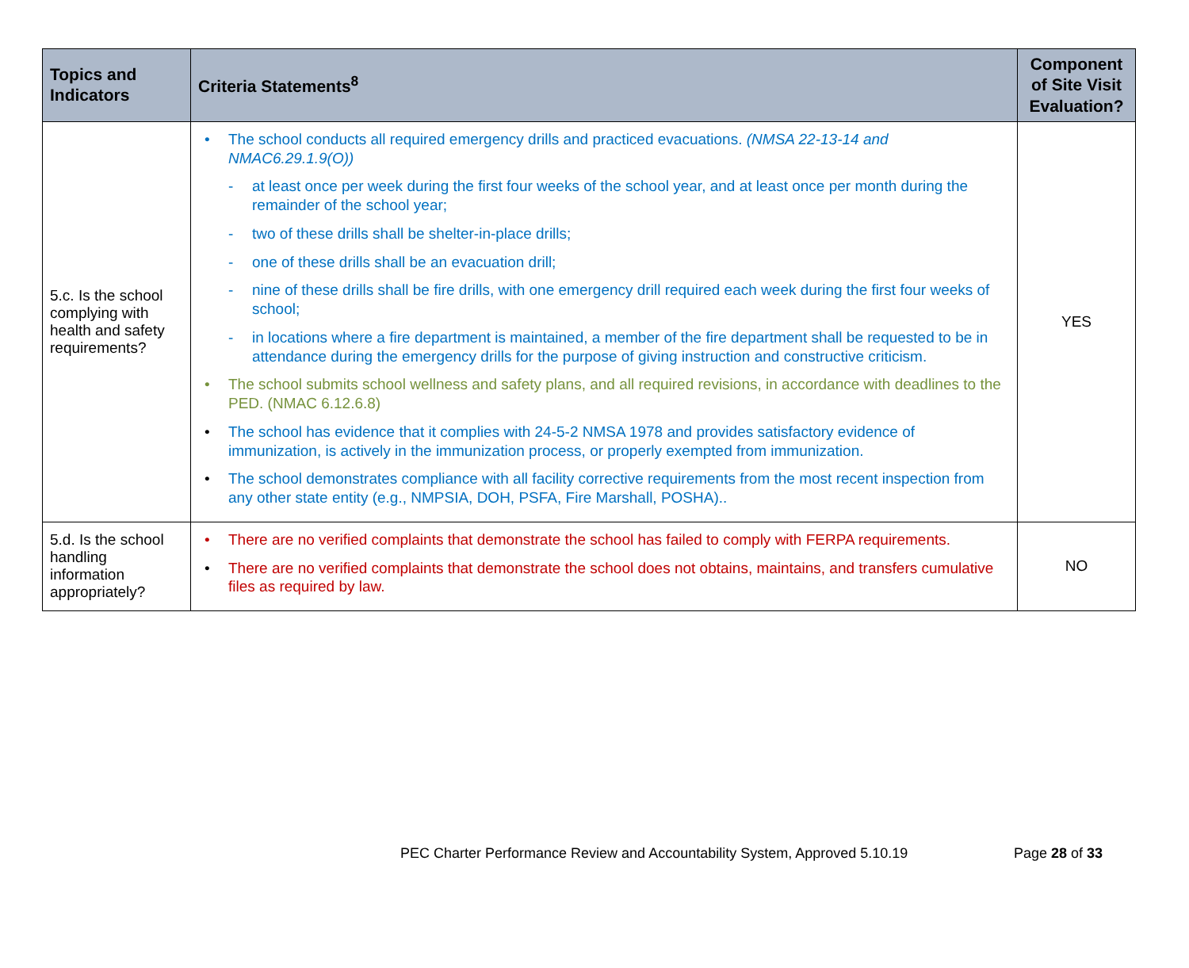| Topics and Indicators | Criteria Statements<sup>8</sup> | Component of Site Visit Evaluation? |
| --- | --- | --- |
| 5.c. Is the school complying with health and safety requirements? | • The school conducts all required emergency drills and practiced evacuations. (NMSA 22-13-14 and NMAC6.29.1.9(O)) - at least once per week during the first four weeks of the school year, and at least once per month during the remainder of the school year; - two of these drills shall be shelter-in-place drills; - one of these drills shall be an evacuation drill; - nine of these drills shall be fire drills, with one emergency drill required each week during the first four weeks of school; - in locations where a fire department is maintained, a member of the fire department shall be requested to be in attendance during the emergency drills for the purpose of giving instruction and constructive criticism. • The school submits school wellness and safety plans, and all required revisions, in accordance with deadlines to the PED. (NMAC 6.12.6.8) • The school has evidence that it complies with 24-5-2 NMSA 1978 and provides satisfactory evidence of immunization, is actively in the immunization process, or properly exempted from immunization. • The school demonstrates compliance with all facility corrective requirements from the most recent inspection from any other state entity (e.g., NMPSIA, DOH, PSFA, Fire Marshall, POSHA).. | YES |
| 5.d. Is the school handling information appropriately? | • There are no verified complaints that demonstrate the school has failed to comply with FERPA requirements. • There are no verified complaints that demonstrate the school does not obtains, maintains, and transfers cumulative files as required by law. | NO |
PEC Charter Performance Review and Accountability System, Approved 5.10.19 Page 28 of 33